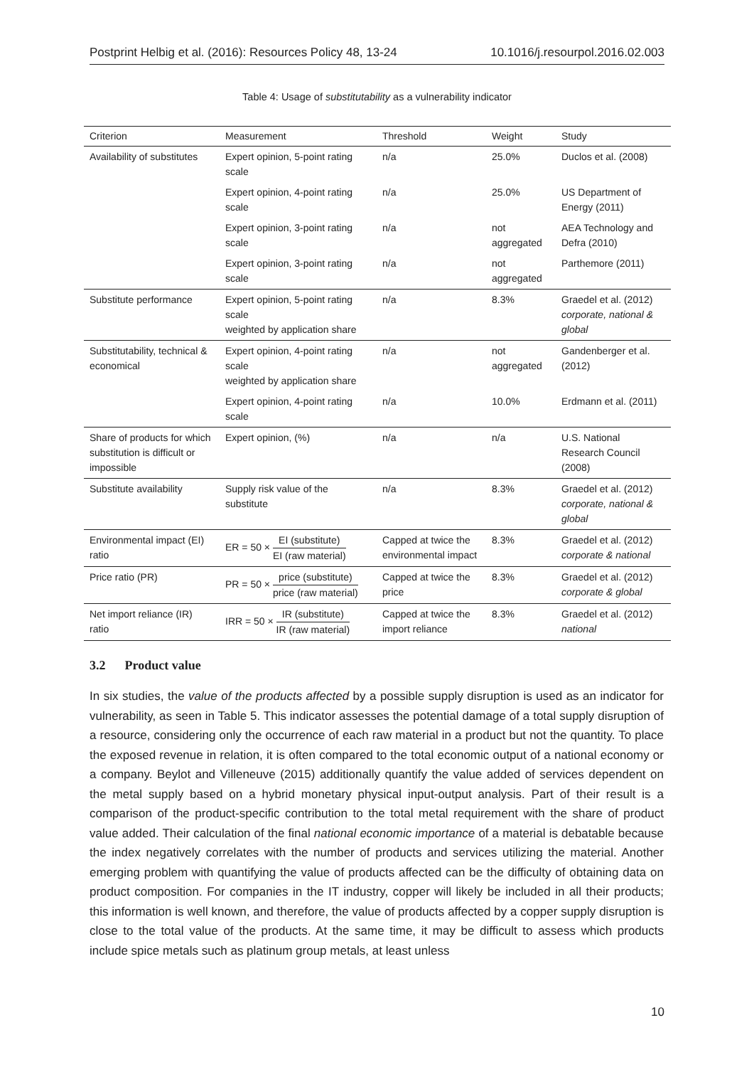Postprint Helbig et al. (2016): Resources Policy 48, 13-24 10.1016/j.resourpol.2016.02.003
Table 4: Usage of substitutability as a vulnerability indicator
| Criterion | Measurement | Threshold | Weight | Study |
| --- | --- | --- | --- | --- |
| Availability of substitutes | Expert opinion, 5-point rating scale | n/a | 25.0% | Duclos et al. (2008) |
| | Expert opinion, 4-point rating scale | n/a | 25.0% | US Department of Energy (2011) |
| | Expert opinion, 3-point rating scale | n/a | not aggregated | AEA Technology and Defra (2010) |
| | Expert opinion, 3-point rating scale | n/a | not aggregated | Parthemore (2011) |
| Substitute performance | Expert opinion, 5-point rating scale weighted by application share | n/a | 8.3% | Graedel et al. (2012) corporate, national & global |
| Substitutability, technical & economical | Expert opinion, 4-point rating scale weighted by application share | n/a | not aggregated | Gandenberger et al. (2012) |
| | Expert opinion, 4-point rating scale | n/a | 10.0% | Erdmann et al. (2011) |
| Share of products for which substitution is difficult or impossible | Expert opinion, (%) | n/a | n/a | U.S. National Research Council (2008) |
| Substitute availability | Supply risk value of the substitute | n/a | 8.3% | Graedel et al. (2012) corporate, national & global |
| Environmental impact (EI) ratio | ER = 50 × EI (substitute) EI (raw material) | Capped at twice the environmental impact | 8.3% | Graedel et al. (2012) corporate & national |
| Price ratio (PR) | PR = 50 × price (substitute) price (raw material) | Capped at twice the price | 8.3% | Graedel et al. (2012) corporate & global |
| Net import reliance (IR) ratio | IRR = 50 × IR (substitute) IR (raw material) | Capped at twice the import reliance | 8.3% | Graedel et al. (2012) national |
3.2 Product value
In six studies, the value of the products affected by a possible supply disruption is used as an indicator for vulnerability, as seen in Table 5. This indicator assesses the potential damage of a total supply disruption of a resource, considering only the occurrence of each raw material in a product but not the quantity. To place the exposed revenue in relation, it is often compared to the total economic output of a national economy or a company. Beylot and Villeneuve (2015) additionally quantify the value added of services dependent on the metal supply based on a hybrid monetary physical input-output analysis. Part of their result is a comparison of the product-specific contribution to the total metal requirement with the share of product value added. Their calculation of the final national economic importance of a material is debatable because the index negatively correlates with the number of products and services utilizing the material. Another emerging problem with quantifying the value of products affected can be the difficulty of obtaining data on product composition. For companies in the IT industry, copper will likely be included in all their products; this information is well known, and therefore, the value of products affected by a copper supply disruption is close to the total value of the products. At the same time, it may be difficult to assess which products include spice metals such as platinum group metals, at least unless
10